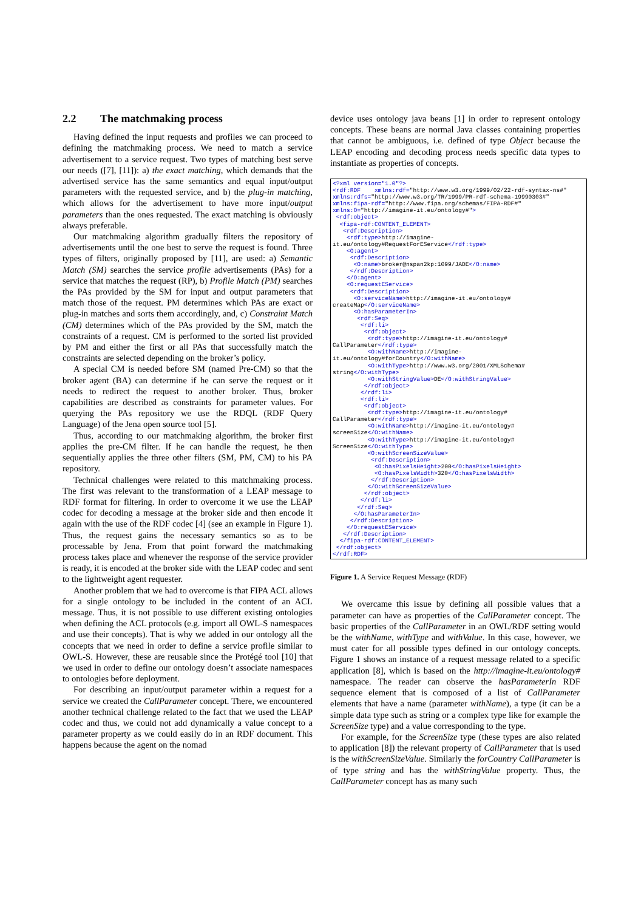2.2 The matchmaking process
Having defined the input requests and profiles we can proceed to defining the matchmaking process. We need to match a service advertisement to a service request. Two types of matching best serve our needs ([7], [11]): a) the exact matching, which demands that the advertised service has the same semantics and equal input/output parameters with the requested service, and b) the plug-in matching, which allows for the advertisement to have more input/output parameters than the ones requested. The exact matching is obviously always preferable.
Our matchmaking algorithm gradually filters the repository of advertisements until the one best to serve the request is found. Three types of filters, originally proposed by [11], are used: a) Semantic Match (SM) searches the service profile advertisements (PAs) for a service that matches the request (RP), b) Profile Match (PM) searches the PAs provided by the SM for input and output parameters that match those of the request. PM determines which PAs are exact or plug-in matches and sorts them accordingly, and, c) Constraint Match (CM) determines which of the PAs provided by the SM, match the constraints of a request. CM is performed to the sorted list provided by PM and either the first or all PAs that successfully match the constraints are selected depending on the broker’s policy.
A special CM is needed before SM (named Pre-CM) so that the broker agent (BA) can determine if he can serve the request or it needs to redirect the request to another broker. Thus, broker capabilities are described as constraints for parameter values. For querying the PAs repository we use the RDQL (RDF Query Language) of the Jena open source tool [5].
Thus, according to our matchmaking algorithm, the broker first applies the pre-CM filter. If he can handle the request, he then sequentially applies the three other filters (SM, PM, CM) to his PA repository.
Technical challenges were related to this matchmaking process. The first was relevant to the transformation of a LEAP message to RDF format for filtering. In order to overcome it we use the LEAP codec for decoding a message at the broker side and then encode it again with the use of the RDF codec [4] (see an example in Figure 1). Thus, the request gains the necessary semantics so as to be processable by Jena. From that point forward the matchmaking process takes place and whenever the response of the service provider is ready, it is encoded at the broker side with the LEAP codec and sent to the lightweight agent requester.
Another problem that we had to overcome is that FIPA ACL allows for a single ontology to be included in the content of an ACL message. Thus, it is not possible to use different existing ontologies when defining the ACL protocols (e.g. import all OWL-S namespaces and use their concepts). That is why we added in our ontology all the concepts that we need in order to define a service profile similar to OWL-S. However, these are reusable since the Protégé tool [10] that we used in order to define our ontology doesn’t associate namespaces to ontologies before deployment.
For describing an input/output parameter within a request for a service we created the CallParameter concept. There, we encountered another technical challenge related to the fact that we used the LEAP codec and thus, we could not add dynamically a value concept to a parameter property as we could easily do in an RDF document. This happens because the agent on the nomad
device uses ontology java beans [1] in order to represent ontology concepts. These beans are normal Java classes containing properties that cannot be ambiguous, i.e. defined of type Object because the LEAP encoding and decoding process needs specific data types to instantiate as properties of concepts.
<?xml version="1.0"?>
<rdf:RDF    xmlns:rdf="http://www.w3.org/1999/02/22-rdf-syntax-ns#"
xmlns:rdfs="http://www.w3.org/TR/1999/PR-rdf-schema-19990303#"
xmlns:fipa-rdf="http://www.fipa.org/schemas/FIPA-RDF#"
xmlns:O="http://imagine-it.eu/ontology#">
 <rdf:object>
  <fipa-rdf:CONTENT_ELEMENT>
   <rdf:Description>
    <rdf:type>http://imagine-
it.eu/ontology#RequestForEService</rdf:type>
    <O:agent>
     <rdf:Description>
      <O:name>broker@nspan2kp:1099/JADE</O:name>
     </rdf:Description>
    </O:agent>
    <O:requestEService>
     <rdf:Description>
      <O:serviceName>http://imagine-it.eu/ontology#
createMap</O:serviceName>
      <O:hasParameterIn>
       <rdf:Seq>
        <rdf:li>
         <rdf:object>
          <rdf:type>http://imagine-it.eu/ontology#
CallParameter</rdf:type>
          <O:withName>http://imagine-
it.eu/ontology#forCountry</O:withName>
          <O:withType>http://www.w3.org/2001/XMLSchema#
string</O:withType>
          <O:withStringValue>DE</O:withStringValue>
         </rdf:object>
        </rdf:li>
        <rdf:li>
         <rdf:object>
          <rdf:type>http://imagine-it.eu/ontology#
CallParameter</rdf:type>
          <O:withName>http://imagine-it.eu/ontology#
screenSize</O:withName>
          <O:withType>http://imagine-it.eu/ontology#
ScreenSize</O:withType>
          <O:withScreenSizeValue>
           <rdf:Description>
            <O:hasPixelsHeight>200</O:hasPixelsHeight>
            <O:hasPixelsWidth>320</O:hasPixelsWidth>
           </rdf:Description>
          </O:withScreenSizeValue>
         </rdf:object>
        </rdf:li>
       </rdf:Seq>
      </O:hasParameterIn>
     </rdf:Description>
    </O:requestEService>
   </rdf:Description>
  </fipa-rdf:CONTENT_ELEMENT>
 </rdf:object>
</rdf:RDF>
Figure 1. A Service Request Message (RDF)
We overcame this issue by defining all possible values that a parameter can have as properties of the CallParameter concept. The basic properties of the CallParameter in an OWL/RDF setting would be the withName, withType and withValue. In this case, however, we must cater for all possible types defined in our ontology concepts. Figure 1 shows an instance of a request message related to a specific application [8], which is based on the http://imagine-it.eu/ontology# namespace. The reader can observe the hasParameterIn RDF sequence element that is composed of a list of CallParameter elements that have a name (parameter withName), a type (it can be a simple data type such as string or a complex type like for example the ScreenSize type) and a value corresponding to the type.
For example, for the ScreenSize type (these types are also related to application [8]) the relevant property of CallParameter that is used is the withScreenSizeValue. Similarly the forCountry CallParameter is of type string and has the withStringValue property. Thus, the CallParameter concept has as many such